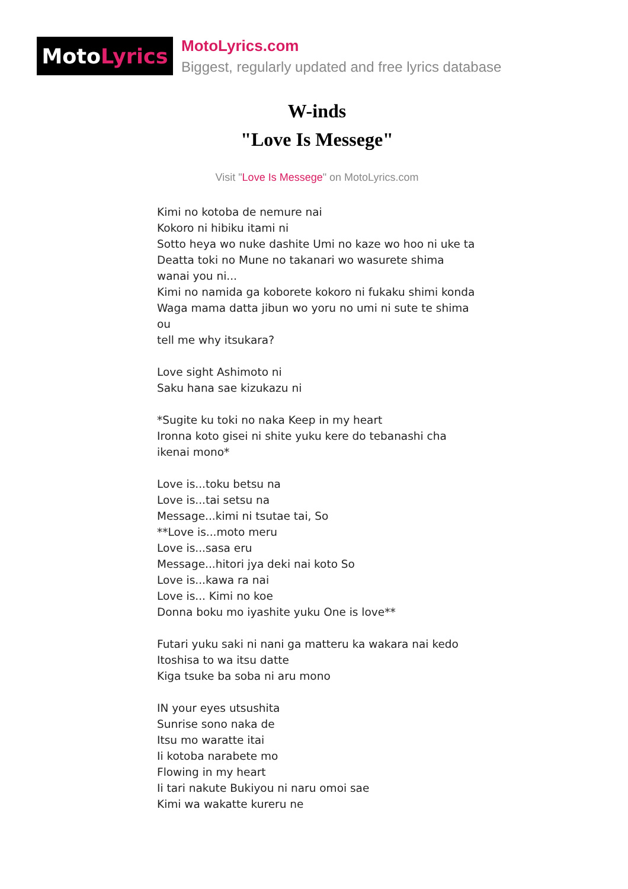Moto Lyrics
MotoLyrics.com
Biggest, regularly updated and free lyrics database
W-inds
"Love Is Messege"
Visit "Love Is Messege" on MotoLyrics.com
Kimi no kotoba de nemure nai
Kokoro ni hibiku itami ni
Sotto heya wo nuke dashite Umi no kaze wo hoo ni uke ta
Deatta toki no Mune no takanari wo wasurete shima wanai you ni...
Kimi no namida ga koborete kokoro ni fukaku shimi konda
Waga mama datta jibun wo yoru no umi ni sute te shima ou
tell me why itsukara?
Love sight Ashimoto ni
Saku hana sae kizukazu ni
*Sugite ku toki no naka Keep in my heart
Ironna koto gisei ni shite yuku kere do tebanashi cha ikenai mono*
Love is...toku betsu na
Love is...tai setsu na
Message...kimi ni tsutae tai, So
**Love is...moto meru
Love is...sasa eru
Message...hitori jya deki nai koto So
Love is...kawa ra nai
Love is... Kimi no koe
Donna boku mo iyashite yuku One is love**
Futari yuku saki ni nani ga matteru ka wakara nai kedo
Itoshisa to wa itsu datte
Kiga tsuke ba soba ni aru mono
IN your eyes utsushita
Sunrise sono naka de
Itsu mo waratte itai
Ii kotoba narabete mo
Flowing in my heart
Ii tari nakute Bukiyou ni naru omoi sae
Kimi wa wakatte kureru ne